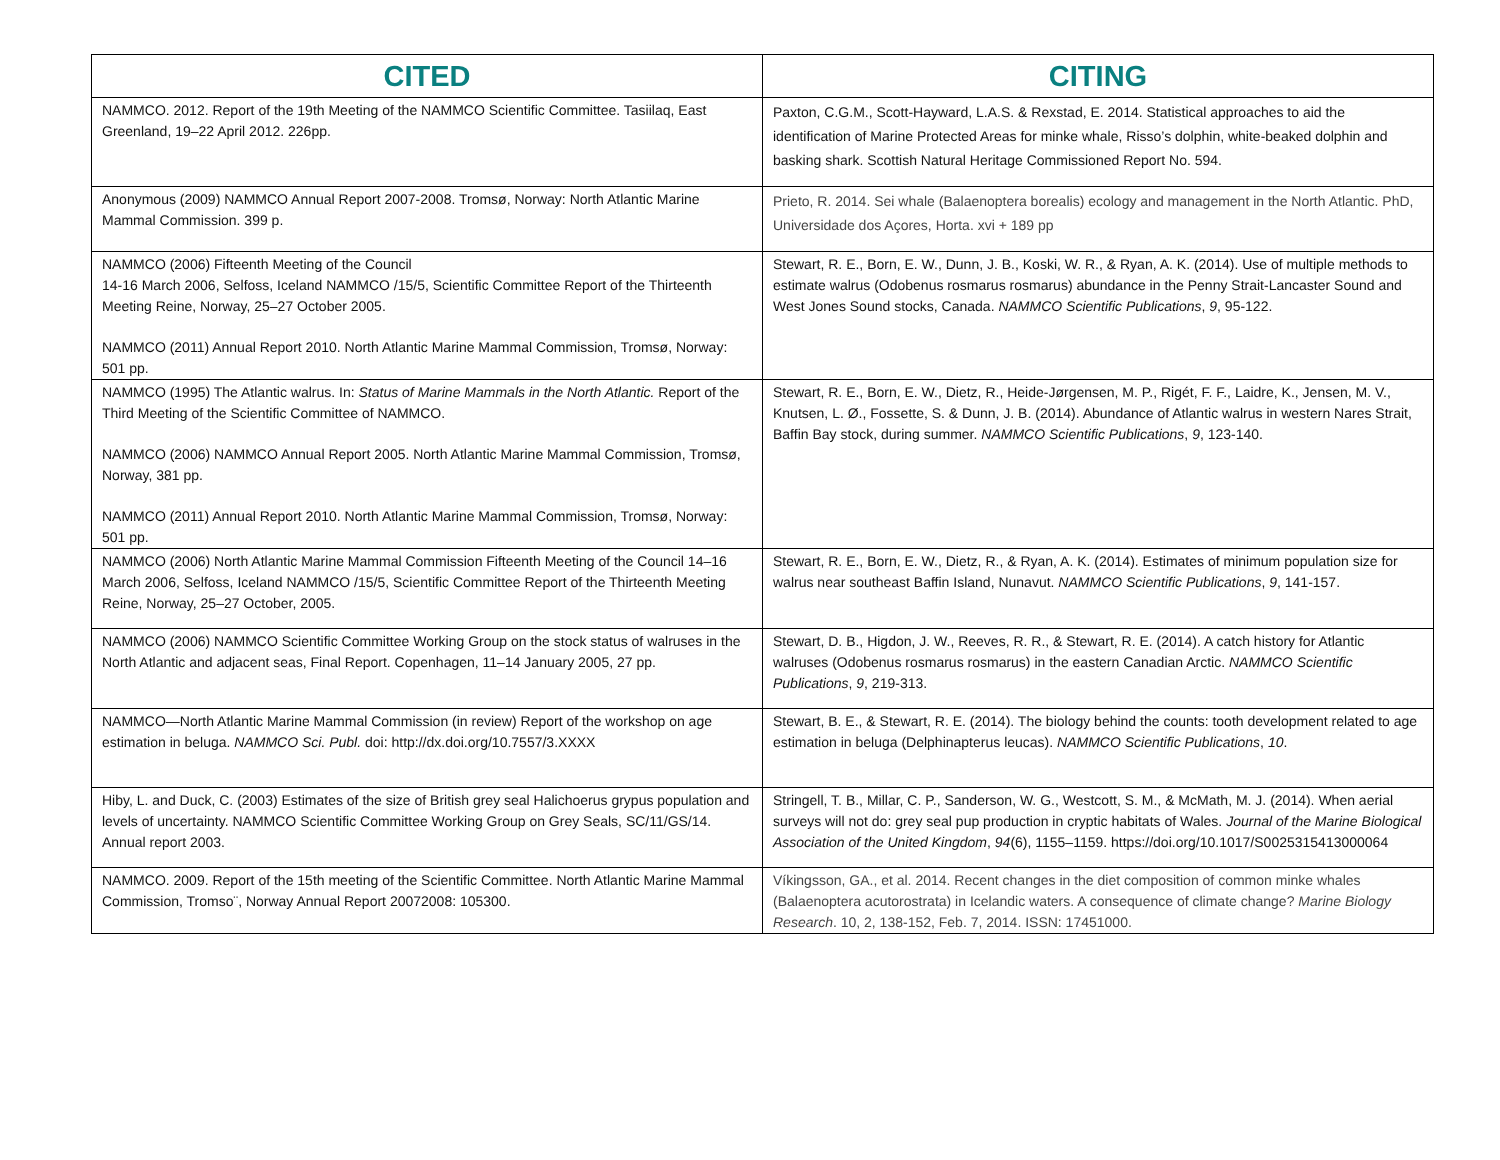| CITED | CITING |
| --- | --- |
| NAMMCO. 2012. Report of the 19th Meeting of the NAMMCO Scientific Committee. Tasiilaq, East Greenland, 19–22 April 2012. 226pp. | Paxton, C.G.M., Scott-Hayward, L.A.S. & Rexstad, E. 2014. Statistical approaches to aid the identification of Marine Protected Areas for minke whale, Risso’s dolphin, white-beaked dolphin and basking shark. Scottish Natural Heritage Commissioned Report No. 594. |
| Anonymous (2009) NAMMCO Annual Report 2007-2008. Tromsø, Norway: North Atlantic Marine Mammal Commission. 399 p. | Prieto, R. 2014. Sei whale (Balaenoptera borealis) ecology and management in the North Atlantic. PhD, Universidade dos Açores, Horta. xvi + 189 pp |
| NAMMCO (2006) Fifteenth Meeting of the Council 14-16 March 2006, Selfoss, Iceland NAMMCO /15/5, Scientific Committee Report of the Thirteenth Meeting Reine, Norway, 25–27 October 2005. NAMMCO (2011) Annual Report 2010. North Atlantic Marine Mammal Commission, Tromsø, Norway: 501 pp. | Stewart, R. E., Born, E. W., Dunn, J. B., Koski, W. R., & Ryan, A. K. (2014). Use of multiple methods to estimate walrus (Odobenus rosmarus rosmarus) abundance in the Penny Strait-Lancaster Sound and West Jones Sound stocks, Canada. NAMMCO Scientific Publications , 9 , 95-122. |
| NAMMCO (1995) The Atlantic walrus. In: Status of Marine Mammals in the North Atlantic. Report of the Third Meeting of the Scientific Committee of NAMMCO. NAMMCO (2006) NAMMCO Annual Report 2005. North Atlantic Marine Mammal Commission, Tromsø, Norway, 381 pp. NAMMCO (2011) Annual Report 2010. North Atlantic Marine Mammal Commission, Tromsø, Norway: 501 pp. | Stewart, R. E., Born, E. W., Dietz, R., Heide-Jørgensen, M. P., Rigét, F. F., Laidre, K., Jensen, M. V., Knutsen, L. Ø., Fossette, S. & Dunn, J. B. (2014). Abundance of Atlantic walrus in western Nares Strait, Baffin Bay stock, during summer. NAMMCO Scientific Publications , 9 , 123-140. |
| NAMMCO (2006) North Atlantic Marine Mammal Commission Fifteenth Meeting of the Council 14–16 March 2006, Selfoss, Iceland NAMMCO /15/5, Scientific Committee Report of the Thirteenth Meeting Reine, Norway, 25–27 October, 2005. | Stewart, R. E., Born, E. W., Dietz, R., & Ryan, A. K. (2014). Estimates of minimum population size for walrus near southeast Baffin Island, Nunavut. NAMMCO Scientific Publications , 9 , 141-157. |
| NAMMCO (2006) NAMMCO Scientific Committee Working Group on the stock status of walruses in the North Atlantic and adjacent seas, Final Report. Copenhagen, 11–14 January 2005, 27 pp. | Stewart, D. B., Higdon, J. W., Reeves, R. R., & Stewart, R. E. (2014). A catch history for Atlantic walruses (Odobenus rosmarus rosmarus) in the eastern Canadian Arctic. NAMMCO Scientific Publications , 9 , 219-313. |
| NAMMCO—North Atlantic Marine Mammal Commission (in review) Report of the workshop on age estimation in beluga. NAMMCO Sci. Publ. doi: http://dx.doi.org/10.7557/3.XXXX | Stewart, B. E., & Stewart, R. E. (2014). The biology behind the counts: tooth development related to age estimation in beluga (Delphinapterus leucas). NAMMCO Scientific Publications , 10 . |
| Hiby, L. and Duck, C. (2003) Estimates of the size of British grey seal Halichoerus grypus population and levels of uncertainty. NAMMCO Scientific Committee Working Group on Grey Seals, SC/11/GS/14. Annual report 2003. | Stringell, T. B., Millar, C. P., Sanderson, W. G., Westcott, S. M., & McMath, M. J. (2014). When aerial surveys will not do: grey seal pup production in cryptic habitats of Wales. Journal of the Marine Biological Association of the United Kingdom , 94 (6), 1155–1159. https://doi.org/10.1017/S0025315413000064 |
| NAMMCO. 2009. Report of the 15th meeting of the Scientific Committee. North Atlantic Marine Mammal Commission, Tromso¨, Norway Annual Report 20072008: 105300. | Víkingsson, GA., et al. 2014. Recent changes in the diet composition of common minke whales (Balaenoptera acutorostrata) in Icelandic waters. A consequence of climate change? Marine Biology Research . 10, 2, 138-152, Feb. 7, 2014. ISSN: 17451000. |